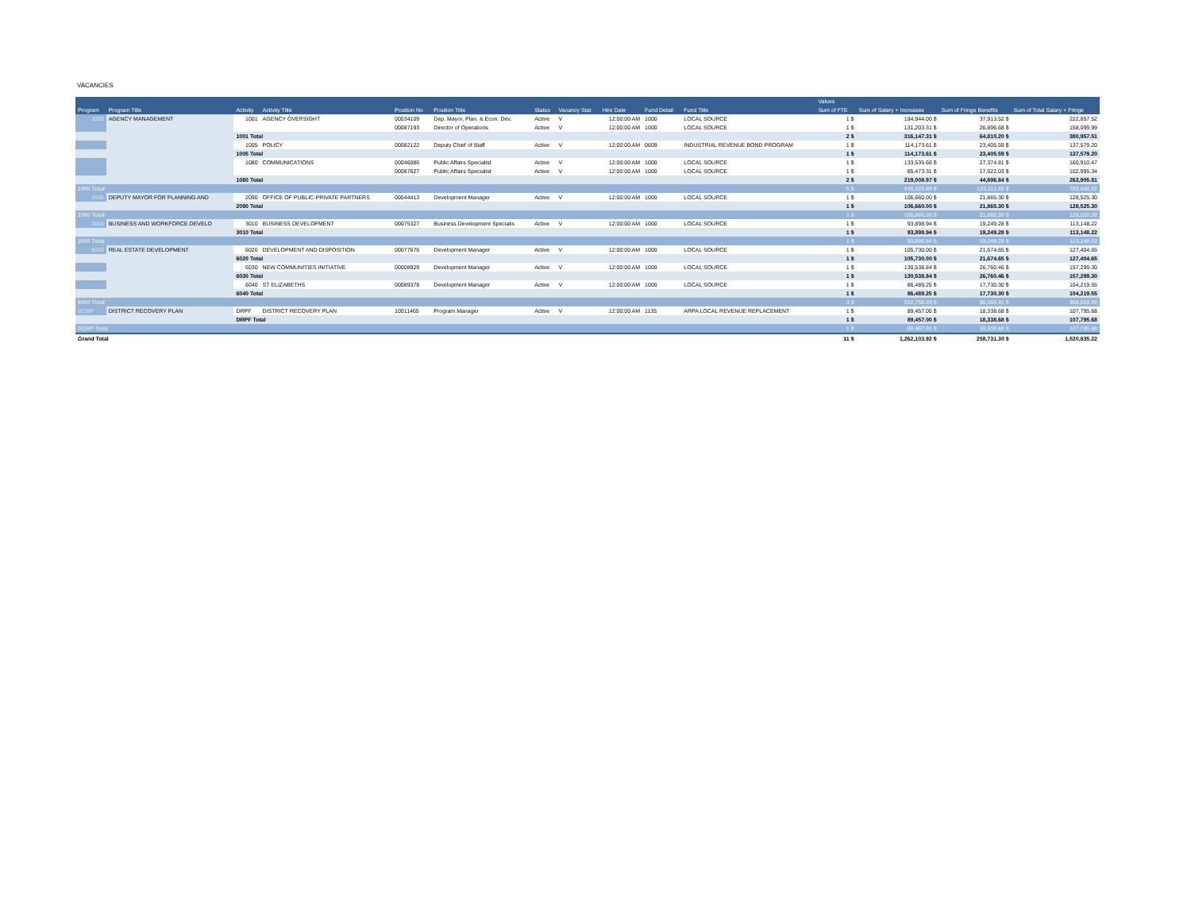VACANCIES
| | | | | | | | | | | | Values | | | |
| --- | --- | --- | --- | --- | --- | --- | --- | --- | --- | --- | --- | --- | --- | --- |
| Program | Program Title | Activity | Activity Title | Position No | Position Title | Status | Vacancy Stat | Hire Date | Fund Detail | Fund Title | Sum of FTE | Sum of Salary + Increases | Sum of Fringe Benefits | Sum of Total Salary + Fringe |
| 1000 | AGENCY MANAGEMENT | 1001 | AGENCY OVERSIGHT | 00034109 | Dep. Mayor, Plan. & Econ. Dev. | Active | V | 12:00:00 AM | 1000 | LOCAL SOURCE | 1 $ | 184,944.00 $ | 37,913.52 $ | 222,857.52 |
| | | | | 00087193 | Director of Operations | Active | V | 12:00:00 AM | 1000 | LOCAL SOURCE | 1 $ | 131,203.31 $ | 26,896.68 $ | 158,099.99 |
| | | 1001 Total | | | | | | | | | 2 $ | 316,147.31 $ | 64,810.20 $ | 380,957.51 |
| | | 1005 | POLICY | 00082122 | Deputy Chief of Staff | Active | V | 12:00:00 AM | 0609 | INDUSTRIAL REVENUE BOND PROGRAM | 1 $ | 114,173.61 $ | 23,405.59 $ | 137,579.20 |
| | | 1005 Total | | | | | | | | | 1 $ | 114,173.61 $ | 23,405.59 $ | 137,579.20 |
| | | 1080 | COMMUNICATIONS | 00046086 | Public Affairs Specialist | Active | V | 12:00:00 AM | 1000 | LOCAL SOURCE | 1 $ | 133,535.66 $ | 27,374.81 $ | 160,910.47 |
| | | | | 00087627 | Public Affairs Specialist | Active | V | 12:00:00 AM | 1000 | LOCAL SOURCE | 1 $ | 85,473.31 $ | 17,522.03 $ | 102,995.34 |
| | | 1080 Total | | | | | | | | | 2 $ | 219,008.97 $ | 44,896.84 $ | 263,905.81 |
| 1000 Total | | | | | | | | | | | 5 $ | 649,329.89 $ | 133,112.63 $ | 782,442.52 |
| 2000 | DEPUTY MAYOR FOR PLANNING AND | 2090 | OFFICE OF PUBLIC-PRIVATE PARTNERS | 00044413 | Development Manager | Active | V | 12:00:00 AM | 1000 | LOCAL SOURCE | 1 $ | 106,660.00 $ | 21,865.30 $ | 128,525.30 |
| | | 2090 Total | | | | | | | | | 1 $ | 106,660.00 $ | 21,865.30 $ | 128,525.30 |
| 2000 Total | | | | | | | | | | | 1 $ | 106,660.00 $ | 21,865.30 $ | 128,525.30 |
| 3000 | BUSINESS AND WORKFORCE DEVELO | 3010 | BUSINESS DEVELOPMENT | 00075327 | Business Development Specialis | Active | V | 12:00:00 AM | 1000 | LOCAL SOURCE | 1 $ | 93,898.94 $ | 19,249.28 $ | 113,148.22 |
| | | 3010 Total | | | | | | | | | 1 $ | 93,898.94 $ | 19,249.28 $ | 113,148.22 |
| 3000 Total | | | | | | | | | | | 1 $ | 93,898.94 $ | 19,249.28 $ | 113,148.22 |
| 6000 | REAL ESTATE DEVELOPMENT | 6020 | DEVELOPMENT AND DISPOSITION | 00077676 | Development Manager | Active | V | 12:00:00 AM | 1000 | LOCAL SOURCE | 1 $ | 105,730.00 $ | 21,674.65 $ | 127,404.65 |
| | | 6020 Total | | | | | | | | | 1 $ | 105,730.00 $ | 21,674.65 $ | 127,404.65 |
| | | 6030 | NEW COMMUNITIES INITIATIVE | 00008929 | Development Manager | Active | V | 12:00:00 AM | 1000 | LOCAL SOURCE | 1 $ | 130,538.84 $ | 26,760.46 $ | 157,299.30 |
| | | 6030 Total | | | | | | | | | 1 $ | 130,538.84 $ | 26,760.46 $ | 157,299.30 |
| | | 6040 | ST ELIZABETHS | 00089378 | Development Manager | Active | V | 12:00:00 AM | 1000 | LOCAL SOURCE | 1 $ | 86,489.25 $ | 17,730.30 $ | 104,219.55 |
| | | 6040 Total | | | | | | | | | 1 $ | 86,489.25 $ | 17,730.30 $ | 104,219.55 |
| 6000 Total | | | | | | | | | | | 3 $ | 322,758.09 $ | 66,165.41 $ | 388,923.50 |
| DCRP | DISTRICT RECOVERY PLAN | DRPF | DISTRICT RECOVERY PLAN | 10011465 | Program Manager | Active | V | 12:00:00 AM | 1135 | ARPA LOCAL REVENUE REPLACEMENT | 1 $ | 89,457.00 $ | 18,338.68 $ | 107,795.68 |
| | | DRPF Total | | | | | | | | | 1 $ | 89,457.00 $ | 18,338.68 $ | 107,795.68 |
| DCRP Total | | | | | | | | | | | 1 $ | 89,457.00 $ | 18,338.68 $ | 107,795.68 |
| Grand Total | | | | | | | | | | | 11 $ | 1,262,103.92 $ | 258,731.30 $ | 1,520,835.22 |